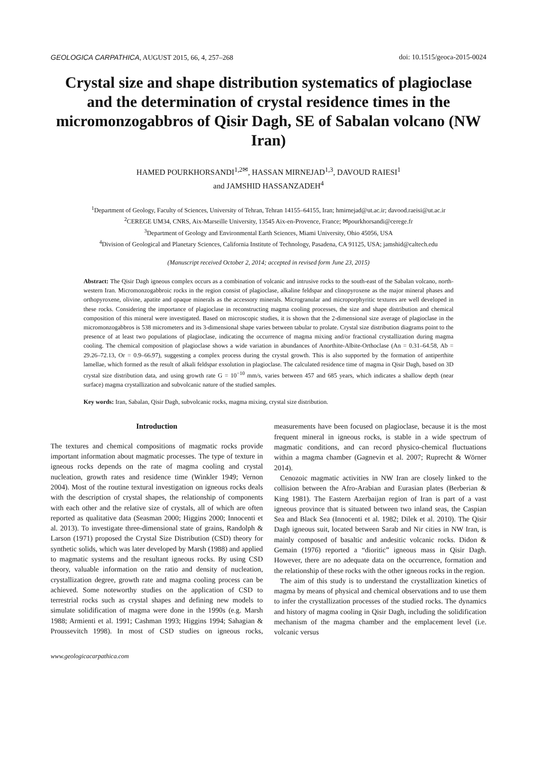GEOLOGICA CARPATHICA, AUGUST 2015, 66, 4, 257–268 doi: 10.1515/geoca-2015-0024
Crystal size and shape distribution systematics of plagioclase and the determination of crystal residence times in the micromonzogabbros of Qisir Dagh, SE of Sabalan volcano (NW Iran)
HAMED POURKHORSANDI<sup>1,2✉</sup>, HASSAN MIRNEJAD<sup>1,3</sup>, DAVOUD RAIESI<sup>1</sup>
and JAMSHID HASSANZADEH<sup>4</sup>
<sup>1</sup> Department of Geology, Faculty of Sciences, University of Tehran, Tehran 14155–64155, Iran; hmirnejad@ut.ac.ir; davood.raeisi@ut.ac.ir
<sup>2</sup> CEREGE UM34, CNRS, Aix-Marseille University, 13545 Aix-en-Provence, France; ✉pourkhorsandi@cerege.fr
<sup>3</sup> Department of Geology and Environmental Earth Sciences, Miami University, Ohio 45056, USA
<sup>4</sup> Division of Geological and Planetary Sciences, California Institute of Technology, Pasadena, CA 91125, USA; jamshid@caltech.edu
(Manuscript received October 2, 2014; accepted in revised form June 23, 2015)
Abstract: The Qisir Dagh igneous complex occurs as a combination of volcanic and intrusive rocks to the south-east of the Sabalan volcano, north-western Iran. Micromonzogabbroic rocks in the region consist of plagioclase, alkaline feldspar and clinopyroxene as the major mineral phases and orthopyroxene, olivine, apatite and opaque minerals as the accessory minerals. Microgranular and microporphyritic textures are well developed in these rocks. Considering the importance of plagioclase in reconstructing magma cooling processes, the size and shape distribution and chemical composition of this mineral were investigated. Based on microscopic studies, it is shown that the 2-dimensional size average of plagioclase in the micromonzogabbros is 538 micrometers and its 3-dimensional shape varies between tabular to prolate. Crystal size distribution diagrams point to the presence of at least two populations of plagioclase, indicating the occurrence of magma mixing and/or fractional crystallization during magma cooling. The chemical composition of plagioclase shows a wide variation in abundances of Anorthite-Albite-Orthoclase (An = 0.31–64.58, Ab = 29.26–72.13, Or = 0.9–66.97), suggesting a complex process during the crystal growth. This is also supported by the formation of antiperthite lamellae, which formed as the result of alkali feldspar exsolution in plagioclase. The calculated residence time of magma in Qisir Dagh, based on 3D crystal size distribution data, and using growth rate G = 10<sup>−10</sup> mm/s, varies between 457 and 685 years, which indicates a shallow depth (near surface) magma crystallization and subvolcanic nature of the studied samples.
Key words: Iran, Sabalan, Qisir Dagh, subvolcanic rocks, magma mixing, crystal size distribution.
Introduction
The textures and chemical compositions of magmatic rocks provide important information about magmatic processes. The type of texture in igneous rocks depends on the rate of magma cooling and crystal nucleation, growth rates and residence time (Winkler 1949; Vernon 2004). Most of the routine textural investigation on igneous rocks deals with the description of crystal shapes, the relationship of components with each other and the relative size of crystals, all of which are often reported as qualitative data (Seasman 2000; Higgins 2000; Innocenti et al. 2013). To investigate three-dimensional state of grains, Randolph & Larson (1971) proposed the Crystal Size Distribution (CSD) theory for synthetic solids, which was later developed by Marsh (1988) and applied to magmatic systems and the resultant igneous rocks. By using CSD theory, valuable information on the ratio and density of nucleation, crystallization degree, growth rate and magma cooling process can be achieved. Some noteworthy studies on the application of CSD to terrestrial rocks such as crystal shapes and defining new models to simulate solidification of magma were done in the 1990s (e.g. Marsh 1988; Armienti et al. 1991; Cashman 1993; Higgins 1994; Sahagian & Proussevitch 1998). In most of CSD studies on igneous rocks, measurements have been focused on plagioclase, because it is the most frequent mineral in igneous rocks, is stable in a wide spectrum of magmatic conditions, and can record physico-chemical fluctuations within a magma chamber (Gagnevin et al. 2007; Ruprecht & Wörner 2014).
Cenozoic magmatic activities in NW Iran are closely linked to the collision between the Afro-Arabian and Eurasian plates (Berberian & King 1981). The Eastern Azerbaijan region of Iran is part of a vast igneous province that is situated between two inland seas, the Caspian Sea and Black Sea (Innocenti et al. 1982; Dilek et al. 2010). The Qisir Dagh igneous suit, located between Sarab and Nir cities in NW Iran, is mainly composed of basaltic and andesitic volcanic rocks. Didon & Gemain (1976) reported a “dioritic” igneous mass in Qisir Dagh. However, there are no adequate data on the occurrence, formation and the relationship of these rocks with the other igneous rocks in the region.
The aim of this study is to understand the crystallization kinetics of magma by means of physical and chemical observations and to use them to infer the crystallization processes of the studied rocks. The dynamics and history of magma cooling in Qisir Dagh, including the solidification mechanism of the magma chamber and the emplacement level (i.e. volcanic versus
www.geologicacarpathica.com